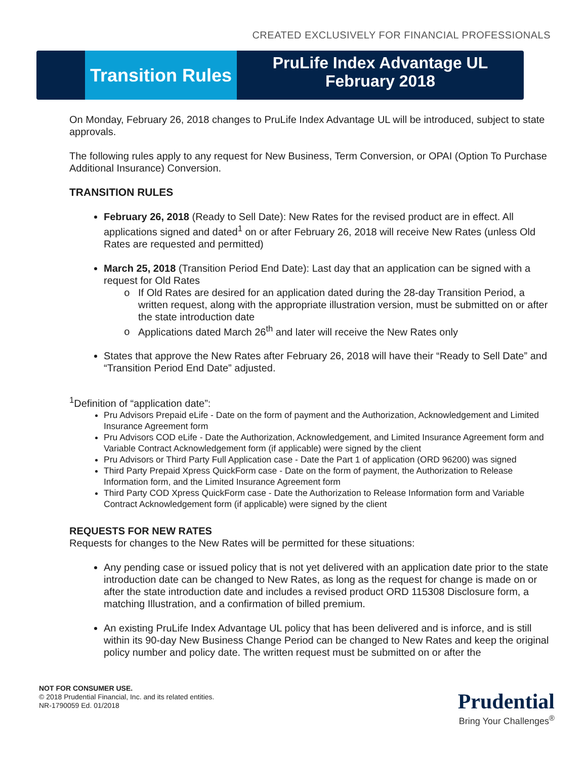CREATED EXCLUSIVELY FOR FINANCIAL PROFESSIONALS
Transition Rules
PruLife Index Advantage UL
February 2018
On Monday, February 26, 2018 changes to PruLife Index Advantage UL will be introduced, subject to state approvals.
The following rules apply to any request for New Business, Term Conversion, or OPAI (Option To Purchase Additional Insurance) Conversion.
TRANSITION RULES
February 26, 2018 (Ready to Sell Date): New Rates for the revised product are in effect. All applications signed and dated<sup>1</sup> on or after February 26, 2018 will receive New Rates (unless Old Rates are requested and permitted)
March 25, 2018 (Transition Period End Date): Last day that an application can be signed with a request for Old Rates
If Old Rates are desired for an application dated during the 28-day Transition Period, a written request, along with the appropriate illustration version, must be submitted on or after the state introduction date
Applications dated March 26<sup>th</sup> and later will receive the New Rates only
States that approve the New Rates after February 26, 2018 will have their “Ready to Sell Date” and “Transition Period End Date” adjusted.
<sup>1</sup> Definition of “application date”:
Pru Advisors Prepaid eLife - Date on the form of payment and the Authorization, Acknowledgement and Limited Insurance Agreement form
Pru Advisors COD eLife - Date the Authorization, Acknowledgement, and Limited Insurance Agreement form and Variable Contract Acknowledgement form (if applicable) were signed by the client
Pru Advisors or Third Party Full Application case - Date the Part 1 of application (ORD 96200) was signed
Third Party Prepaid Xpress QuickForm case - Date on the form of payment, the Authorization to Release Information form, and the Limited Insurance Agreement form
Third Party COD Xpress QuickForm case - Date the Authorization to Release Information form and Variable Contract Acknowledgement form (if applicable) were signed by the client
REQUESTS FOR NEW RATES
Requests for changes to the New Rates will be permitted for these situations:
Any pending case or issued policy that is not yet delivered with an application date prior to the state introduction date can be changed to New Rates, as long as the request for change is made on or after the state introduction date and includes a revised product ORD 115308 Disclosure form, a matching Illustration, and a confirmation of billed premium.
An existing PruLife Index Advantage UL policy that has been delivered and is inforce, and is still within its 90-day New Business Change Period can be changed to New Rates and keep the original policy number and policy date. The written request must be submitted on or after the
NOT FOR CONSUMER USE.
© 2018 Prudential Financial, Inc. and its related entities.
NR-1790059 Ed. 01/2018
Prudential
Bring Your Challenges<sup>®</sup>